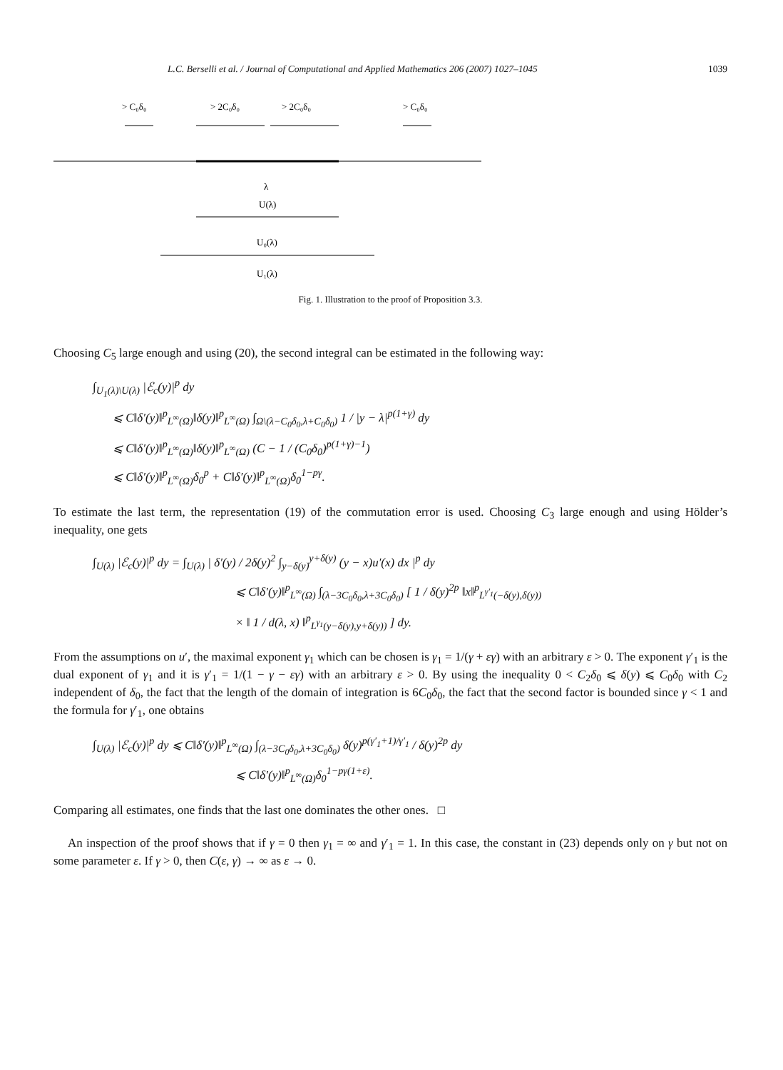L.C. Berselli et al. / Journal of Computational and Applied Mathematics 206 (2007) 1027–1045 1039
> C₀δ₀
> 2C₀δ₀
> 2C₀δ₀
> C₀δ₀
λ
U(λ)
U₀(λ)
U₁(λ)
Fig. 1. Illustration to the proof of Proposition 3.3.
Choosing C<sub>5</sub> large enough and using (20), the second integral can be estimated in the following way:
∫<sub>U<sub>1</sub>(λ)\U(λ)</sub> |ℰ<sub>c</sub>(y)|<sup>p</sup> dy
⩽ C‖δ′(y)‖<sup>p</sup><sub>L<sup>∞</sup>(Ω)</sub>‖δ(y)‖<sup>p</sup><sub>L<sup>∞</sup>(Ω)</sub> ∫<sub>Ω\(λ−C<sub>0</sub>δ<sub>0</sub>,λ+C<sub>0</sub>δ<sub>0</sub>)</sub> 1 / |y − λ|<sup>p(1+γ)</sup> dy
⩽ C‖δ′(y)‖<sup>p</sup><sub>L<sup>∞</sup>(Ω)</sub>‖δ(y)‖<sup>p</sup><sub>L<sup>∞</sup>(Ω)</sub> (C − 1 / (C<sub>0</sub>δ<sub>0</sub>)<sup>p(1+γ)−1</sup>)
⩽ C‖δ′(y)‖<sup>p</sup><sub>L<sup>∞</sup>(Ω)</sub>δ<sub>0</sub><sup>p</sup> + C‖δ′(y)‖<sup>p</sup><sub>L<sup>∞</sup>(Ω)</sub>δ<sub>0</sub><sup>1−pγ</sup>.
To estimate the last term, the representation (19) of the commutation error is used. Choosing C<sub>3</sub> large enough and using Hölder’s inequality, one gets
∫<sub>U(λ)</sub> |ℰ<sub>c</sub>(y)|<sup>p</sup> dy = ∫<sub>U(λ)</sub> | δ′(y) / 2δ(y)<sup>2</sup> ∫<sub>y−δ(y)</sub><sup>y+δ(y)</sup> (y − x)u′(x) dx |<sup>p</sup> dy
⩽ C‖δ′(y)‖<sup>p</sup><sub>L<sup>∞</sup>(Ω)</sub> ∫<sub>(λ−3C<sub>0</sub>δ<sub>0</sub>,λ+3C<sub>0</sub>δ<sub>0</sub>)</sub> [ 1 / δ(y)<sup>2p</sup> ‖x‖<sup>p</sup><sub>L<sup>γ′<sub>1</sub></sup>(−δ(y),δ(y))</sub>
× ‖ 1 / d(λ, x) ‖<sup>p</sup><sub>L<sup>γ<sub>1</sub></sup>(y−δ(y),y+δ(y))</sub> ] dy.
From the assumptions on u′, the maximal exponent γ<sub>1</sub> which can be chosen is γ<sub>1</sub> = 1/(γ + εγ) with an arbitrary ε > 0. The exponent γ′<sub>1</sub> is the dual exponent of γ<sub>1</sub> and it is γ′<sub>1</sub> = 1/(1 − γ − εγ) with an arbitrary ε > 0. By using the inequality 0 < C<sub>2</sub>δ<sub>0</sub> ⩽ δ(y) ⩽ C<sub>0</sub>δ<sub>0</sub> with C<sub>2</sub> independent of δ<sub>0</sub>, the fact that the length of the domain of integration is 6C<sub>0</sub>δ<sub>0</sub>, the fact that the second factor is bounded since γ < 1 and the formula for γ′<sub>1</sub>, one obtains
∫<sub>U(λ)</sub> |ℰ<sub>c</sub>(y)|<sup>p</sup> dy ⩽ C‖δ′(y)‖<sup>p</sup><sub>L<sup>∞</sup>(Ω)</sub> ∫<sub>(λ−3C<sub>0</sub>δ<sub>0</sub>,λ+3C<sub>0</sub>δ<sub>0</sub>)</sub> δ(y)<sup>p(γ′<sub>1</sub>+1)/γ′<sub>1</sub></sup> / δ(y)<sup>2p</sup> dy
⩽ C‖δ′(y)‖<sup>p</sup><sub>L<sup>∞</sup>(Ω)</sub>δ<sub>0</sub><sup>1−pγ(1+ε)</sup>.
Comparing all estimates, one finds that the last one dominates the other ones. □
An inspection of the proof shows that if γ = 0 then γ<sub>1</sub> = ∞ and γ′<sub>1</sub> = 1. In this case, the constant in (23) depends only on γ but not on some parameter ε. If γ > 0, then C(ε, γ) → ∞ as ε → 0.